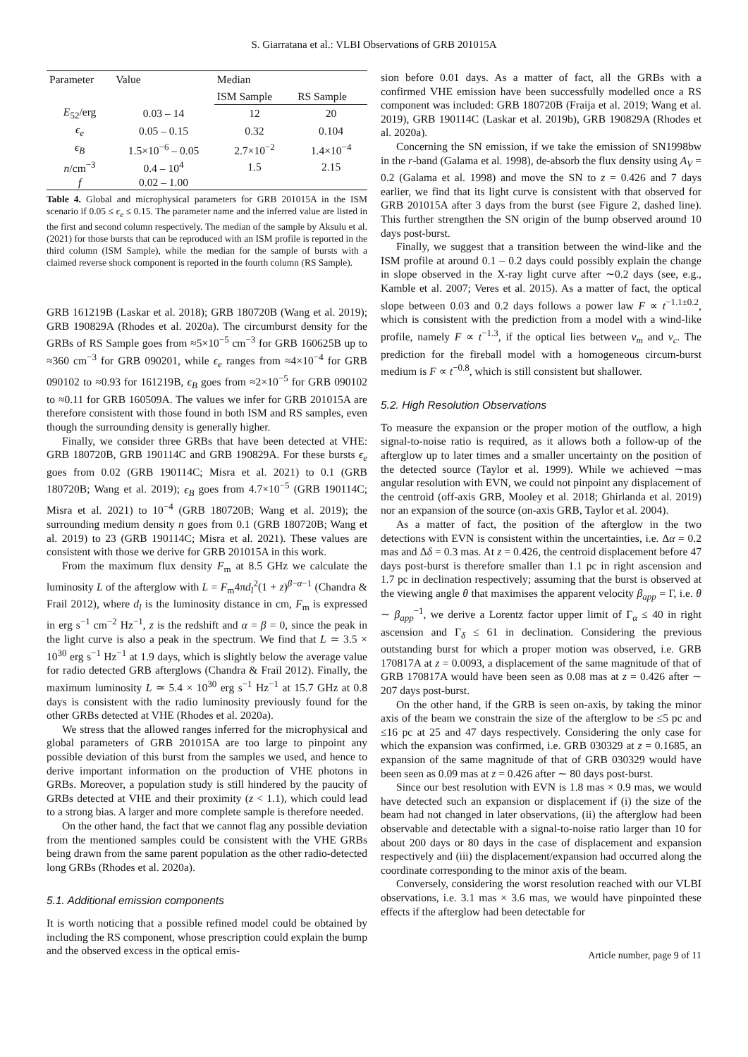S. Giarratana et al.: VLBI Observations of GRB 201015A
| Parameter | Value | Median | |
| --- | --- | --- | --- |
| | | ISM Sample | RS Sample |
| E<sub>52</sub>/erg | 0.03 – 14 | 12 | 20 |
| ϵ<sub>e</sub> | 0.05 – 0.15 | 0.32 | 0.104 |
| ϵ<sub>B</sub> | 1.5×10<sup>−6</sup> – 0.05 | 2.7×10<sup>−2</sup> | 1.4×10<sup>−4</sup> |
| n /cm<sup>−3</sup> | 0.4 – 10<sup>4</sup> | 1.5 | 2.15 |
| f | 0.02 – 1.00 | | |
Table 4. Global and microphysical parameters for GRB 201015A in the ISM scenario if 0.05 ≤ ϵ<sub>e</sub> ≤ 0.15. The parameter name and the inferred value are listed in the first and second column respectively. The median of the sample by Aksulu et al. (2021) for those bursts that can be reproduced with an ISM profile is reported in the third column (ISM Sample), while the median for the sample of bursts with a claimed reverse shock component is reported in the fourth column (RS Sample).
GRB 161219B (Laskar et al. 2018); GRB 180720B (Wang et al. 2019); GRB 190829A (Rhodes et al. 2020a). The circumburst density for the GRBs of RS Sample goes from ≈5×10<sup>−5</sup> cm<sup>−3</sup> for GRB 160625B up to ≈360 cm<sup>−3</sup> for GRB 090201, while ϵ<sub>e</sub> ranges from ≈4×10<sup>−4</sup> for GRB 090102 to ≈0.93 for 161219B, ϵ<sub>B</sub> goes from ≈2×10<sup>−5</sup> for GRB 090102 to ≈0.11 for GRB 160509A. The values we infer for GRB 201015A are therefore consistent with those found in both ISM and RS samples, even though the surrounding density is generally higher.
Finally, we consider three GRBs that have been detected at VHE: GRB 180720B, GRB 190114C and GRB 190829A. For these bursts ϵ<sub>e</sub> goes from 0.02 (GRB 190114C; Misra et al. 2021) to 0.1 (GRB 180720B; Wang et al. 2019); ϵ<sub>B</sub> goes from 4.7×10<sup>−5</sup> (GRB 190114C; Misra et al. 2021) to 10<sup>−4</sup> (GRB 180720B; Wang et al. 2019); the surrounding medium density n goes from 0.1 (GRB 180720B; Wang et al. 2019) to 23 (GRB 190114C; Misra et al. 2021). These values are consistent with those we derive for GRB 201015A in this work.
From the maximum flux density F<sub>m</sub> at 8.5 GHz we calculate the luminosity L of the afterglow with L = F<sub>m</sub>4πd<sub>l</sub><sup>2</sup>(1 + z)<sup>β−α−1</sup> (Chandra & Frail 2012), where d<sub>l</sub> is the luminosity distance in cm, F<sub>m</sub> is expressed in erg s<sup>−1</sup> cm<sup>−2</sup> Hz<sup>−1</sup>, z is the redshift and α = β = 0, since the peak in the light curve is also a peak in the spectrum. We find that L ≃ 3.5 × 10<sup>30</sup> erg s<sup>−1</sup> Hz<sup>−1</sup> at 1.9 days, which is slightly below the average value for radio detected GRB afterglows (Chandra & Frail 2012). Finally, the maximum luminosity L ≃ 5.4 × 10<sup>30</sup> erg s<sup>−1</sup> Hz<sup>−1</sup> at 15.7 GHz at 0.8 days is consistent with the radio luminosity previously found for the other GRBs detected at VHE (Rhodes et al. 2020a).
We stress that the allowed ranges inferred for the microphysical and global parameters of GRB 201015A are too large to pinpoint any possible deviation of this burst from the samples we used, and hence to derive important information on the production of VHE photons in GRBs. Moreover, a population study is still hindered by the paucity of GRBs detected at VHE and their proximity (z < 1.1), which could lead to a strong bias. A larger and more complete sample is therefore needed.
On the other hand, the fact that we cannot flag any possible deviation from the mentioned samples could be consistent with the VHE GRBs being drawn from the same parent population as the other radio-detected long GRBs (Rhodes et al. 2020a).
5.1. Additional emission components
It is worth noticing that a possible refined model could be obtained by including the RS component, whose prescription could explain the bump and the observed excess in the optical emis-
sion before 0.01 days. As a matter of fact, all the GRBs with a confirmed VHE emission have been successfully modelled once a RS component was included: GRB 180720B (Fraija et al. 2019; Wang et al. 2019), GRB 190114C (Laskar et al. 2019b), GRB 190829A (Rhodes et al. 2020a).
Concerning the SN emission, if we take the emission of SN1998bw in the r-band (Galama et al. 1998), de-absorb the flux density using A<sub>V</sub> = 0.2 (Galama et al. 1998) and move the SN to z = 0.426 and 7 days earlier, we find that its light curve is consistent with that observed for GRB 201015A after 3 days from the burst (see Figure 2, dashed line). This further strengthen the SN origin of the bump observed around 10 days post-burst.
Finally, we suggest that a transition between the wind-like and the ISM profile at around 0.1 – 0.2 days could possibly explain the change in slope observed in the X-ray light curve after ∼0.2 days (see, e.g., Kamble et al. 2007; Veres et al. 2015). As a matter of fact, the optical slope between 0.03 and 0.2 days follows a power law F ∝ t<sup>−1.1±0.2</sup>, which is consistent with the prediction from a model with a wind-like profile, namely F ∝ t<sup>−1.3</sup>, if the optical lies between ν<sub>m</sub> and ν<sub>c</sub>. The prediction for the fireball model with a homogeneous circum-burst medium is F ∝ t<sup>−0.8</sup>, which is still consistent but shallower.
5.2. High Resolution Observations
To measure the expansion or the proper motion of the outflow, a high signal-to-noise ratio is required, as it allows both a follow-up of the afterglow up to later times and a smaller uncertainty on the position of the detected source (Taylor et al. 1999). While we achieved ∼mas angular resolution with EVN, we could not pinpoint any displacement of the centroid (off-axis GRB, Mooley et al. 2018; Ghirlanda et al. 2019) nor an expansion of the source (on-axis GRB, Taylor et al. 2004).
As a matter of fact, the position of the afterglow in the two detections with EVN is consistent within the uncertainties, i.e. Δα = 0.2 mas and Δδ = 0.3 mas. At z = 0.426, the centroid displacement before 47 days post-burst is therefore smaller than 1.1 pc in right ascension and 1.7 pc in declination respectively; assuming that the burst is observed at the viewing angle θ that maximises the apparent velocity β<sub>app</sub> = Γ, i.e. θ ∼ β<sub>app</sub><sup>−1</sup>, we derive a Lorentz factor upper limit of Γ<sub>α</sub> ≤ 40 in right ascension and Γ<sub>δ</sub> ≤ 61 in declination. Considering the previous outstanding burst for which a proper motion was observed, i.e. GRB 170817A at z = 0.0093, a displacement of the same magnitude of that of GRB 170817A would have been seen as 0.08 mas at z = 0.426 after ∼ 207 days post-burst.
On the other hand, if the GRB is seen on-axis, by taking the minor axis of the beam we constrain the size of the afterglow to be ≤5 pc and ≤16 pc at 25 and 47 days respectively. Considering the only case for which the expansion was confirmed, i.e. GRB 030329 at z = 0.1685, an expansion of the same magnitude of that of GRB 030329 would have been seen as 0.09 mas at z = 0.426 after ∼ 80 days post-burst.
Since our best resolution with EVN is 1.8 mas × 0.9 mas, we would have detected such an expansion or displacement if (i) the size of the beam had not changed in later observations, (ii) the afterglow had been observable and detectable with a signal-to-noise ratio larger than 10 for about 200 days or 80 days in the case of displacement and expansion respectively and (iii) the displacement/expansion had occurred along the coordinate corresponding to the minor axis of the beam.
Conversely, considering the worst resolution reached with our VLBI observations, i.e. 3.1 mas × 3.6 mas, we would have pinpointed these effects if the afterglow had been detectable for
Article number, page 9 of 11